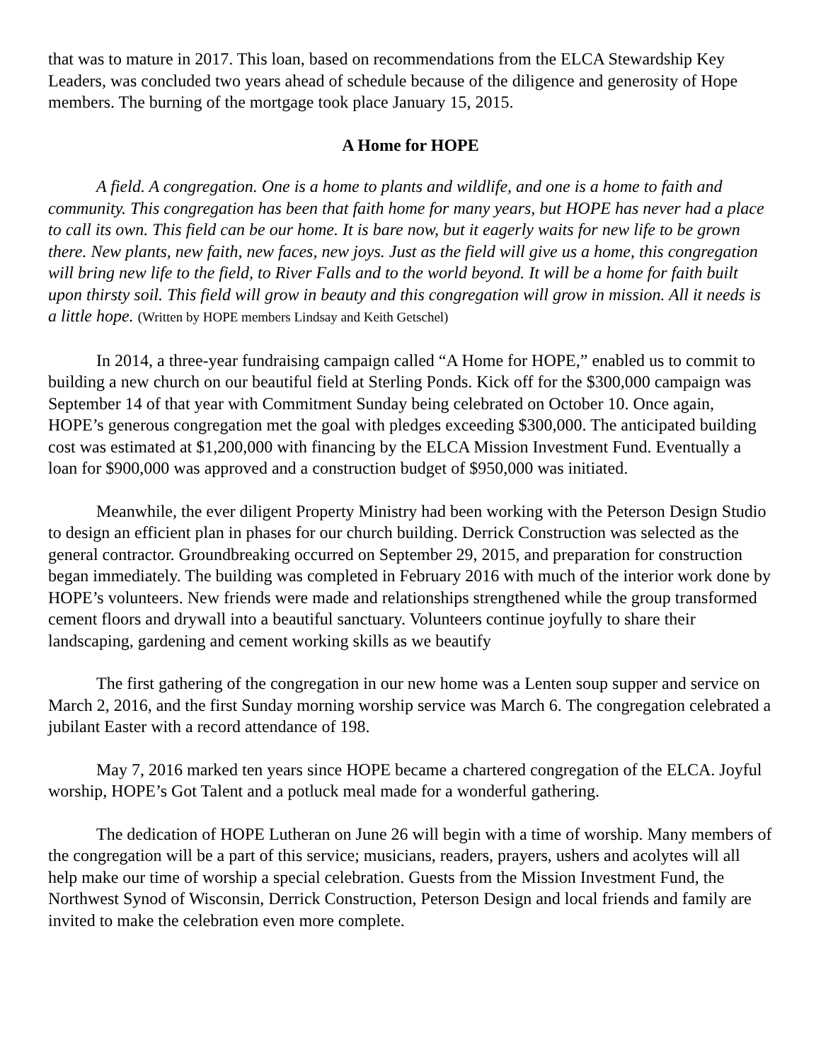that was to mature in 2017. This loan, based on recommendations from the ELCA Stewardship Key Leaders, was concluded two years ahead of schedule because of the diligence and generosity of Hope members. The burning of the mortgage took place January 15, 2015.
A Home for HOPE
A field. A congregation. One is a home to plants and wildlife, and one is a home to faith and community. This congregation has been that faith home for many years, but HOPE has never had a place to call its own. This field can be our home. It is bare now, but it eagerly waits for new life to be grown there. New plants, new faith, new faces, new joys. Just as the field will give us a home, this congregation will bring new life to the field, to River Falls and to the world beyond. It will be a home for faith built upon thirsty soil. This field will grow in beauty and this congregation will grow in mission. All it needs is a little hope. (Written by HOPE members Lindsay and Keith Getschel)
In 2014, a three-year fundraising campaign called “A Home for HOPE,” enabled us to commit to building a new church on our beautiful field at Sterling Ponds. Kick off for the $300,000 campaign was September 14 of that year with Commitment Sunday being celebrated on October 10. Once again, HOPE’s generous congregation met the goal with pledges exceeding $300,000. The anticipated building cost was estimated at $1,200,000 with financing by the ELCA Mission Investment Fund. Eventually a loan for $900,000 was approved and a construction budget of $950,000 was initiated.
Meanwhile, the ever diligent Property Ministry had been working with the Peterson Design Studio to design an efficient plan in phases for our church building. Derrick Construction was selected as the general contractor. Groundbreaking occurred on September 29, 2015, and preparation for construction began immediately. The building was completed in February 2016 with much of the interior work done by HOPE’s volunteers. New friends were made and relationships strengthened while the group transformed cement floors and drywall into a beautiful sanctuary. Volunteers continue joyfully to share their landscaping, gardening and cement working skills as we beautify
The first gathering of the congregation in our new home was a Lenten soup supper and service on March 2, 2016, and the first Sunday morning worship service was March 6. The congregation celebrated a jubilant Easter with a record attendance of 198.
May 7, 2016 marked ten years since HOPE became a chartered congregation of the ELCA. Joyful worship, HOPE’s Got Talent and a potluck meal made for a wonderful gathering.
The dedication of HOPE Lutheran on June 26 will begin with a time of worship. Many members of the congregation will be a part of this service; musicians, readers, prayers, ushers and acolytes will all help make our time of worship a special celebration. Guests from the Mission Investment Fund, the Northwest Synod of Wisconsin, Derrick Construction, Peterson Design and local friends and family are invited to make the celebration even more complete.